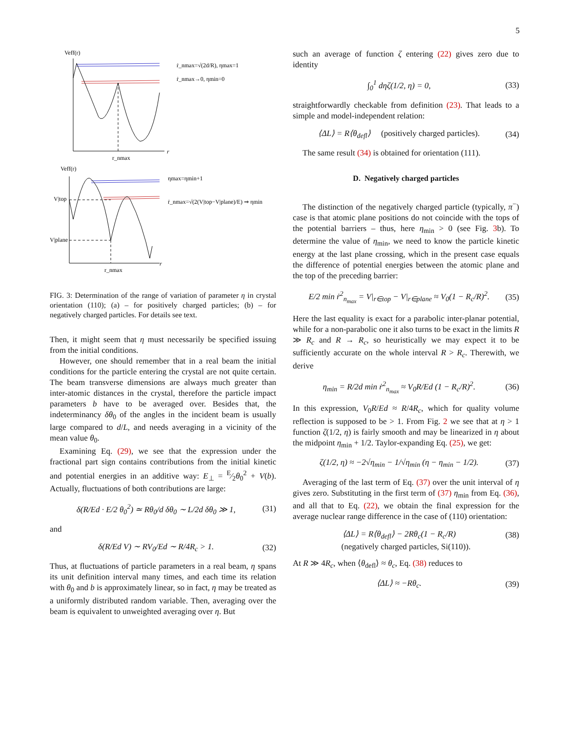5
Veff(r)
r
r_nmax
ṙ_nmax=√(2d/R), ηmax=1
ṙ_nmax→0, ηmin=0
Veff(r)
V|top
V|plane
r
r_nmax
ηmax=ηmin+1
ṙ_nmax=√(2(V|top−V|plane)/E) ⇒ ηmin
FIG. 3: Determination of the range of variation of parameter η in crystal orientation (110); (a) – for positively charged particles; (b) – for negatively charged particles. For details see text.
Then, it might seem that η must necessarily be specified issuing from the initial conditions.
However, one should remember that in a real beam the initial conditions for the particle entering the crystal are not quite certain. The beam transverse dimensions are always much greater than inter-atomic distances in the crystal, therefore the particle impact parameters b have to be averaged over. Besides that, the indeterminancy δθ<sub>0</sub> of the angles in the incident beam is usually large compared to d/L, and needs averaging in a vicinity of the mean value θ<sub>0</sub>.
Examining Eq. (29), we see that the expression under the fractional part sign contains contributions from the initial kinetic and potential energies in an additive way: E<sub>⊥</sub> = E⁄2θ<sub>0</sub><sup>2</sup> + V(b). Actually, fluctuations of both contributions are large:
δ(R/Ed · E/2 θ<sub>0</sub><sup>2</sup>) ≃ Rθ<sub>0</sub>/d δθ<sub>0</sub> ∼ L/2d δθ<sub>0</sub> ≫ 1, (31)
and
δ(R/Ed V) ∼ RV<sub>0</sub>/Ed ∼ R/4R<sub>c</sub> > 1. (32)
Thus, at fluctuations of particle parameters in a real beam, η spans its unit definition interval many times, and each time its relation with θ<sub>0</sub> and b is approximately linear, so in fact, η may be treated as a uniformly distributed random variable. Then, averaging over the beam is equivalent to unweighted averaging over η. But
such an average of function ζ entering (22) gives zero due to identity
∫<sub>0</sub><sup>1</sup> dηζ(1/2, η) = 0, (33)
straightforwardly checkable from definition (23). That leads to a simple and model-independent relation:
⟨ΔL⟩ = R⟨θ<sub>defl</sub>⟩ (positively charged particles). (34)
The same result (34) is obtained for orientation (111).
D. Negatively charged particles
The distinction of the negatively charged particle (typically, π<sup>−</sup>) case is that atomic plane positions do not coincide with the tops of the potential barriers – thus, here η<sub>min</sub> > 0 (see Fig. 3b). To determine the value of η<sub>min</sub>, we need to know the particle kinetic energy at the last plane crossing, which in the present case equals the difference of potential energies between the atomic plane and the top of the preceding barrier:
E/2 min ṙ<sup>2</sup><sub>n<sub>max</sub></sub> = V|<sub>r∈top</sub> − V|<sub>r∈plane</sub> ≈ V<sub>0</sub>(1 − R<sub>c</sub>/R)<sup>2</sup>. (35)
Here the last equality is exact for a parabolic inter-planar potential, while for a non-parabolic one it also turns to be exact in the limits R ≫ R<sub>c</sub> and R → R<sub>c</sub>, so heuristically we may expect it to be sufficiently accurate on the whole interval R > R<sub>c</sub>. Therewith, we derive
η<sub>min</sub> = R/2d min ṙ<sup>2</sup><sub>n<sub>max</sub></sub> ≈ V<sub>0</sub>R/Ed (1 − R<sub>c</sub>/R)<sup>2</sup>. (36)
In this expression, V<sub>0</sub>R/Ed ≈ R/4R<sub>c</sub>, which for quality volume reflection is supposed to be > 1. From Fig. 2 we see that at η > 1 function ζ(1/2, η) is fairly smooth and may be linearized in η about the midpoint η<sub>min</sub> + 1/2. Taylor-expanding Eq. (25), we get:
ζ(1/2, η) ≈ −2√η<sub>min</sub> − 1/√η<sub>min</sub> (η − η<sub>min</sub> − 1/2). (37)
Averaging of the last term of Eq. (37) over the unit interval of η gives zero. Substituting in the first term of (37) η<sub>min</sub> from Eq. (36), and all that to Eq. (22), we obtain the final expression for the average nuclear range difference in the case of (110) orientation:
⟨ΔL⟩ = R⟨θ<sub>defl</sub>⟩ − 2Rθ<sub>c</sub>(1 − R<sub>c</sub>/R) (38)
(negatively charged particles, Si(110)).
At R ≫ 4R<sub>c</sub>, when ⟨θ<sub>defl</sub>⟩ ≈ θ<sub>c</sub>, Eq. (38) reduces to
⟨ΔL⟩ ≈ −Rθ<sub>c</sub>. (39)